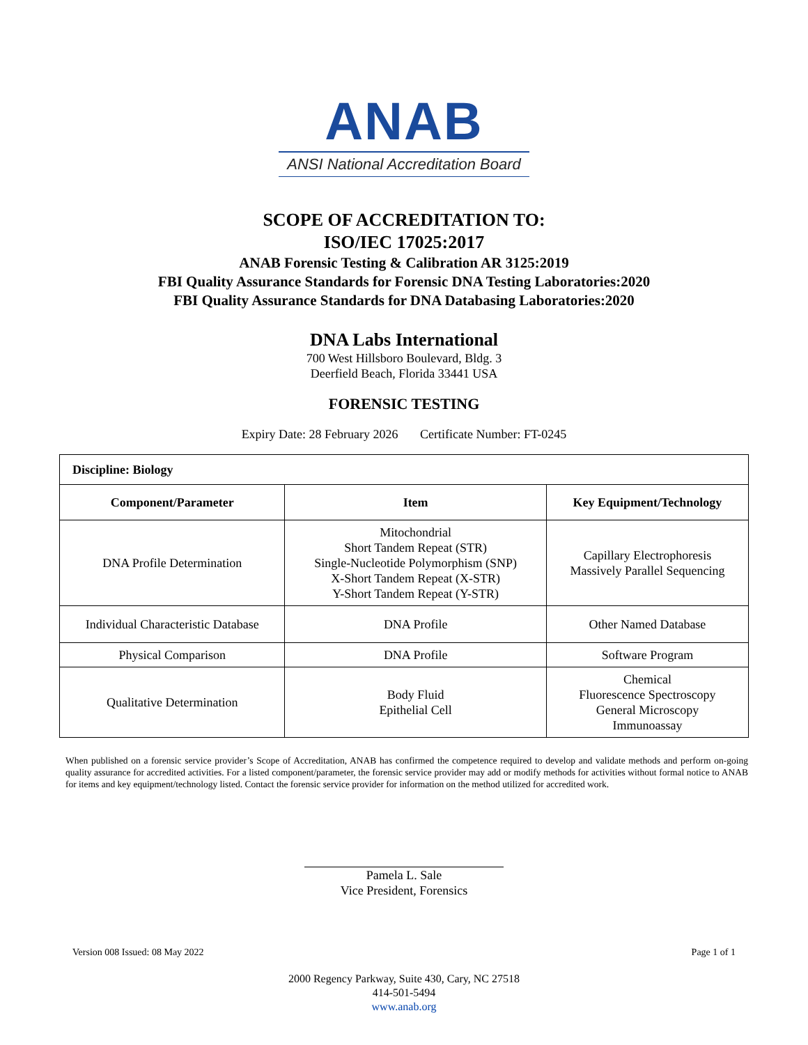ANAB
ANSI National Accreditation Board
SCOPE OF ACCREDITATION TO:
ISO/IEC 17025:2017
ANAB Forensic Testing & Calibration AR 3125:2019
FBI Quality Assurance Standards for Forensic DNA Testing Laboratories:2020
FBI Quality Assurance Standards for DNA Databasing Laboratories:2020
DNA Labs International
700 West Hillsboro Boulevard, Bldg. 3
Deerfield Beach, Florida 33441 USA
FORENSIC TESTING
Expiry Date: 28 February 2026 Certificate Number: FT-0245
| Discipline: Biology | | |
| --- | --- | --- |
| Component/Parameter | Item | Key Equipment/Technology |
| DNA Profile Determination | Mitochondrial Short Tandem Repeat (STR) Single-Nucleotide Polymorphism (SNP) X-Short Tandem Repeat (X-STR) Y-Short Tandem Repeat (Y-STR) | Capillary Electrophoresis Massively Parallel Sequencing |
| Individual Characteristic Database | DNA Profile | Other Named Database |
| Physical Comparison | DNA Profile | Software Program |
| Qualitative Determination | Body Fluid Epithelial Cell | Chemical Fluorescence Spectroscopy General Microscopy Immunoassay |
When published on a forensic service provider’s Scope of Accreditation, ANAB has confirmed the competence required to develop and validate methods and perform on-going quality assurance for accredited activities. For a listed component/parameter, the forensic service provider may add or modify methods for activities without formal notice to ANAB for items and key equipment/technology listed. Contact the forensic service provider for information on the method utilized for accredited work.
Pamela L. Sale
Vice President, Forensics
Version 008 Issued: 08 May 2022 Page 1 of 1
2000 Regency Parkway, Suite 430, Cary, NC 27518
414-501-5494
www.anab.org